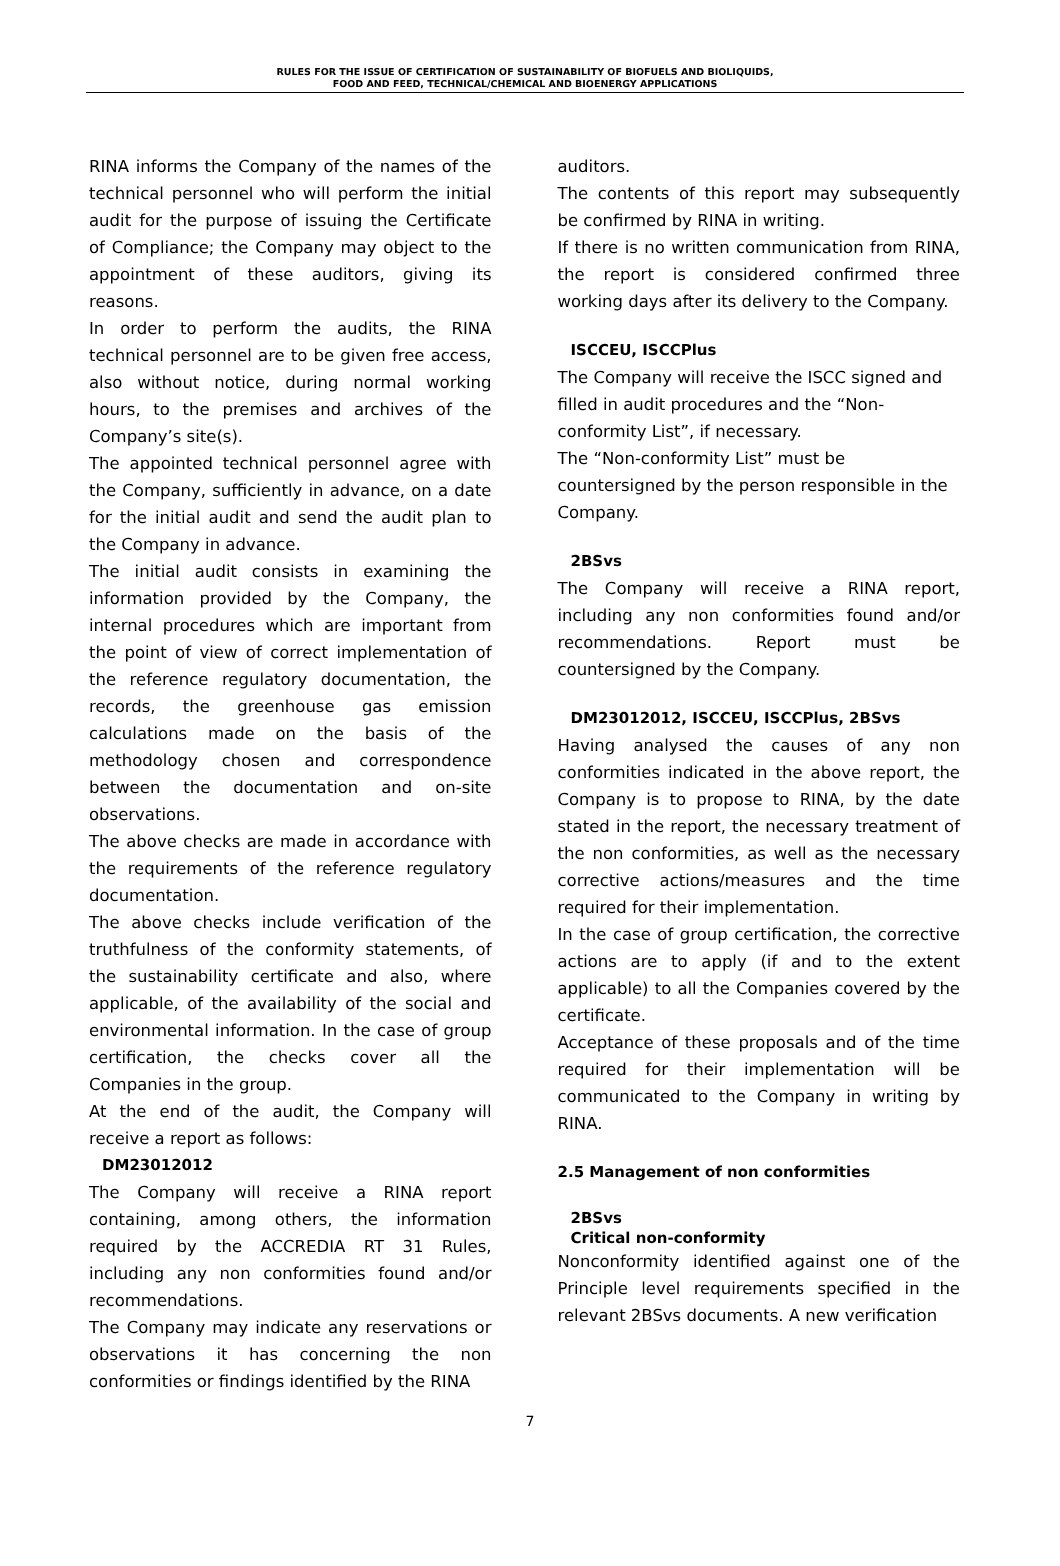RULES FOR THE ISSUE OF CERTIFICATION OF SUSTAINABILITY OF BIOFUELS AND BIOLIQUIDS,
FOOD AND FEED, TECHNICAL/CHEMICAL AND BIOENERGY APPLICATIONS
RINA informs the Company of the names of the technical personnel who will perform the initial audit for the purpose of issuing the Certificate of Compliance; the Company may object to the appointment of these auditors, giving its reasons.
In order to perform the audits, the RINA technical personnel are to be given free access, also without notice, during normal working hours, to the premises and archives of the Company’s site(s).
The appointed technical personnel agree with the Company, sufficiently in advance, on a date for the initial audit and send the audit plan to the Company in advance.
The initial audit consists in examining the information provided by the Company, the internal procedures which are important from the point of view of correct implementation of the reference regulatory documentation, the records, the greenhouse gas emission calculations made on the basis of the methodology chosen and correspondence between the documentation and on-site observations.
The above checks are made in accordance with the requirements of the reference regulatory documentation.
The above checks include verification of the truthfulness of the conformity statements, of the sustainability certificate and also, where applicable, of the availability of the social and environmental information. In the case of group certification, the checks cover all the Companies in the group.
At the end of the audit, the Company will receive a report as follows:
DM23012012
The Company will receive a RINA report containing, among others, the information required by the ACCREDIA RT 31 Rules, including any non conformities found and/or recommendations.
The Company may indicate any reservations or observations it has concerning the non conformities or findings identified by the RINA
auditors.
The contents of this report may subsequently be confirmed by RINA in writing.
If there is no written communication from RINA, the report is considered confirmed three working days after its delivery to the Company.
ISCCEU, ISCCPlus
The Company will receive the ISCC signed and filled in audit procedures and the “Non-conformity List”, if necessary.
The “Non-conformity List” must be countersigned by the person responsible in the Company.
2BSvs
The Company will receive a RINA report, including any non conformities found and/or recommendations. Report must be countersigned by the Company.
DM23012012, ISCCEU, ISCCPlus, 2BSvs
Having analysed the causes of any non conformities indicated in the above report, the Company is to propose to RINA, by the date stated in the report, the necessary treatment of the non conformities, as well as the necessary corrective actions/measures and the time required for their implementation.
In the case of group certification, the corrective actions are to apply (if and to the extent applicable) to all the Companies covered by the certificate.
Acceptance of these proposals and of the time required for their implementation will be communicated to the Company in writing by RINA.
2.5 Management of non conformities
2BSvs
Critical non-conformity
Nonconformity identified against one of the Principle level requirements specified in the relevant 2BSvs documents. A new verification
7